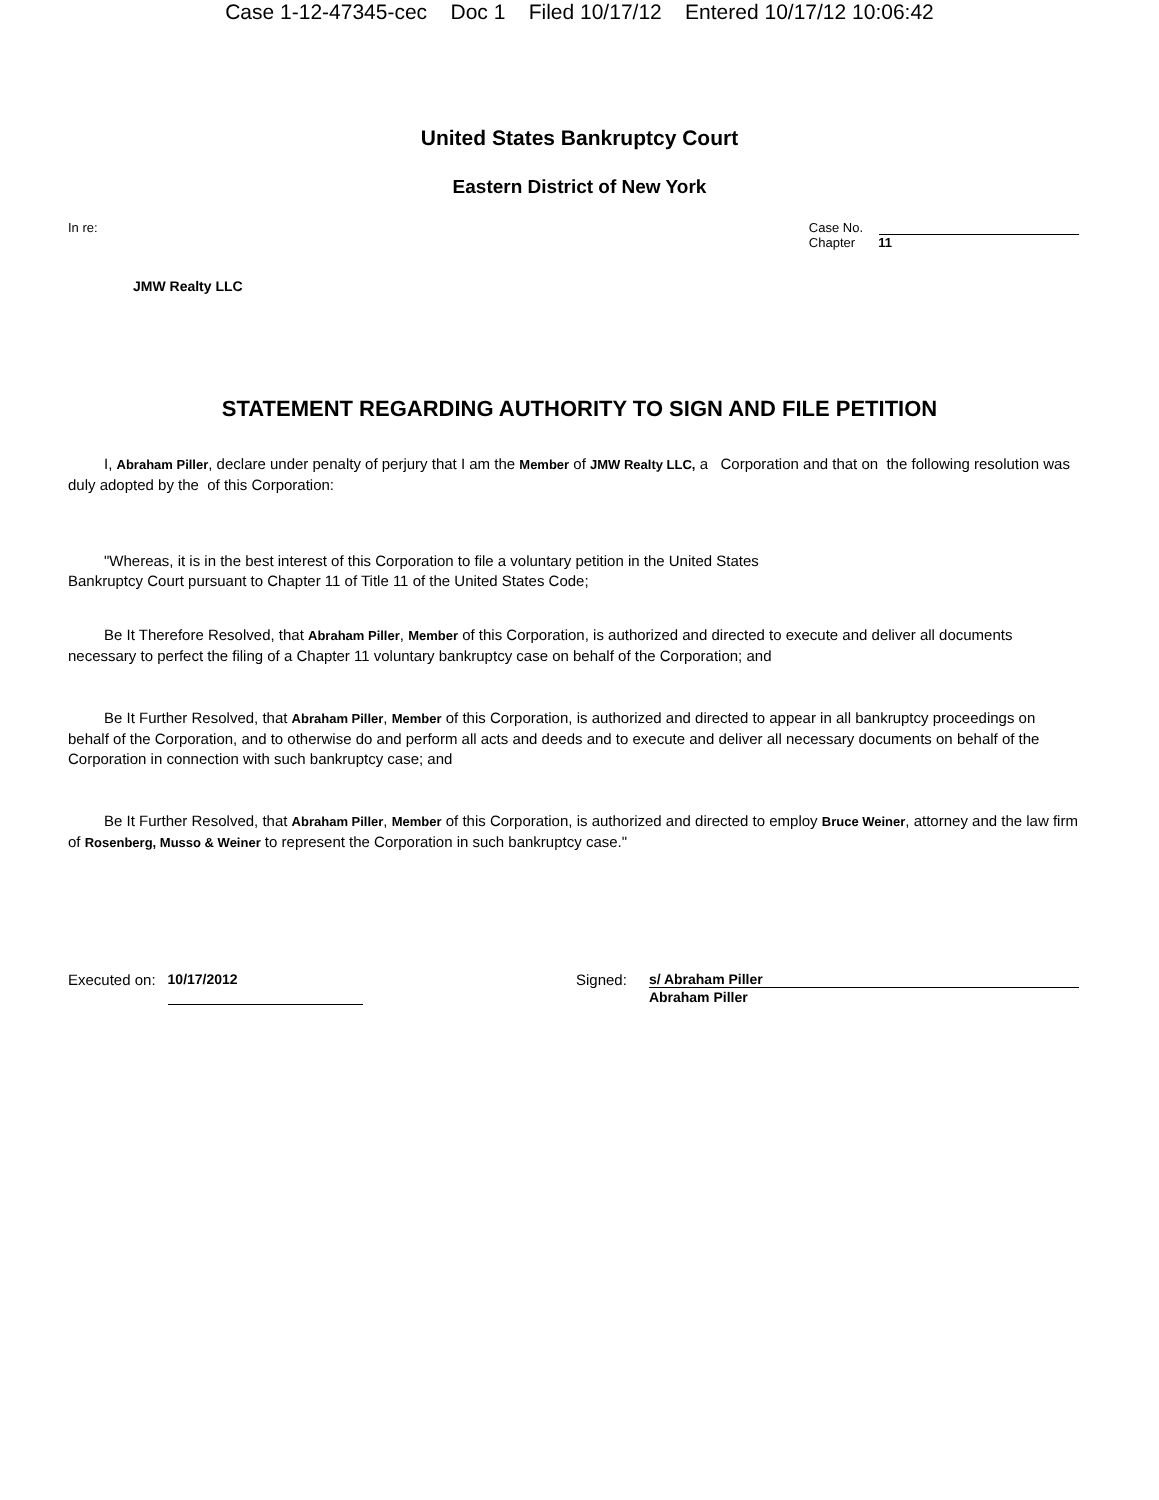Case 1-12-47345-cec Doc 1 Filed 10/17/12 Entered 10/17/12 10:06:42
United States Bankruptcy Court
Eastern District of New York
In re: Case No.
Chapter 11
JMW Realty LLC
STATEMENT REGARDING AUTHORITY TO SIGN AND FILE PETITION
I, Abraham Piller, declare under penalty of perjury that I am the Member of JMW Realty LLC, a Corporation and that on the following resolution was duly adopted by the of this Corporation:
"Whereas, it is in the best interest of this Corporation to file a voluntary petition in the United States
Bankruptcy Court pursuant to Chapter 11 of Title 11 of the United States Code;
Be It Therefore Resolved, that Abraham Piller, Member of this Corporation, is authorized and directed to execute and deliver all documents necessary to perfect the filing of a Chapter 11 voluntary bankruptcy case on behalf of the Corporation; and
Be It Further Resolved, that Abraham Piller, Member of this Corporation, is authorized and directed to appear in all bankruptcy proceedings on behalf of the Corporation, and to otherwise do and perform all acts and deeds and to execute and deliver all necessary documents on behalf of the Corporation in connection with such bankruptcy case; and
Be It Further Resolved, that Abraham Piller, Member of this Corporation, is authorized and directed to employ Bruce Weiner, attorney and the law firm of Rosenberg, Musso & Weiner to represent the Corporation in such bankruptcy case."
Executed on: 10/17/2012 Signed: s/ Abraham Piller
Abraham Piller